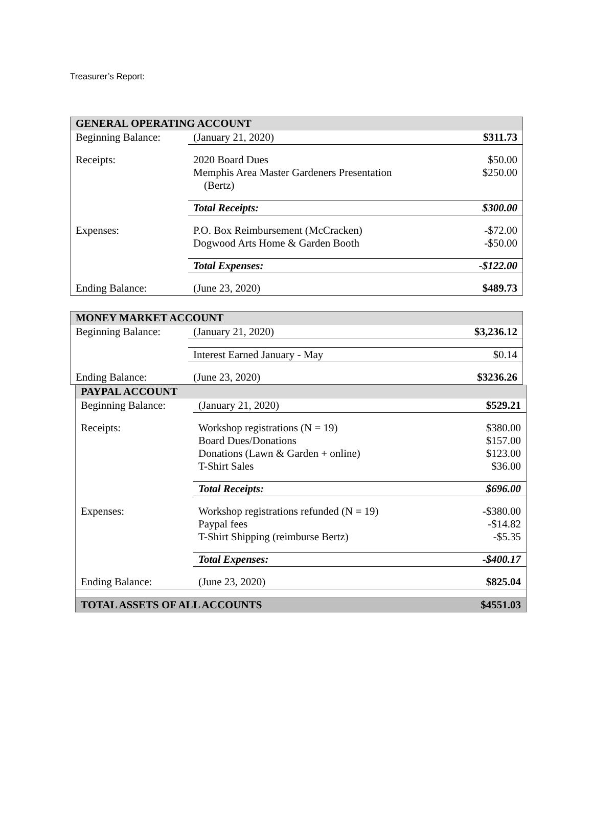Treasurer’s Report:
| GENERAL OPERATING ACCOUNT | | |
| Beginning Balance: | (January 21, 2020) | $311.73 |
| Receipts: | 2020 Board Dues Memphis Area Master Gardeners Presentation (Bertz) | $50.00 $250.00 |
| | Total Receipts: | $300.00 |
| Expenses: | P.O. Box Reimbursement (McCracken) Dogwood Arts Home & Garden Booth | -$72.00 -$50.00 |
| | Total Expenses: | -$122.00 |
| Ending Balance: | (June 23, 2020) | $489.73 |
| MONEY MARKET ACCOUNT | | |
| Beginning Balance: | (January 21, 2020) | $3,236.12 |
| | Interest Earned January - May | $0.14 |
| Ending Balance: | (June 23, 2020) | $3236.26 |
| PAYPAL ACCOUNT | | |
| Beginning Balance: | (January 21, 2020) | $529.21 |
| Receipts: | Workshop registrations (N = 19) Board Dues/Donations Donations (Lawn & Garden + online) T-Shirt Sales | $380.00 $157.00 $123.00 $36.00 |
| | Total Receipts: | $696.00 |
| Expenses: | Workshop registrations refunded (N = 19) Paypal fees T-Shirt Shipping (reimburse Bertz) | -$380.00 -$14.82 -$5.35 |
| | Total Expenses: | -$400.17 |
| Ending Balance: | (June 23, 2020) | $825.04 |
| TOTAL ASSETS OF ALL ACCOUNTS | | $4551.03 |